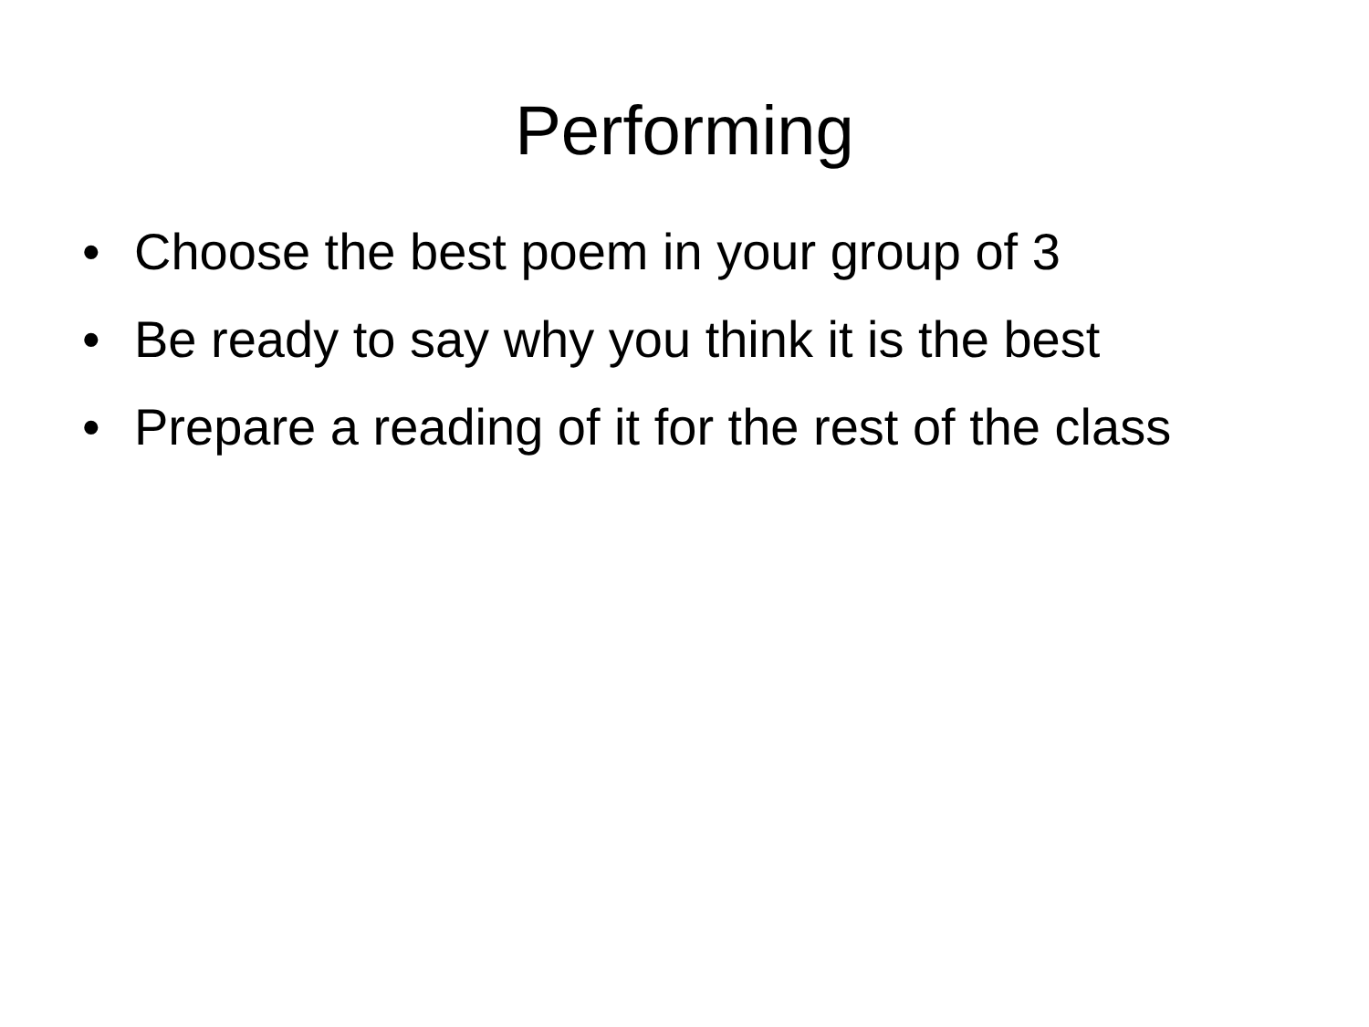Performing
• Choose the best poem in your group of 3
• Be ready to say why you think it is the best
• Prepare a reading of it for the rest of the class